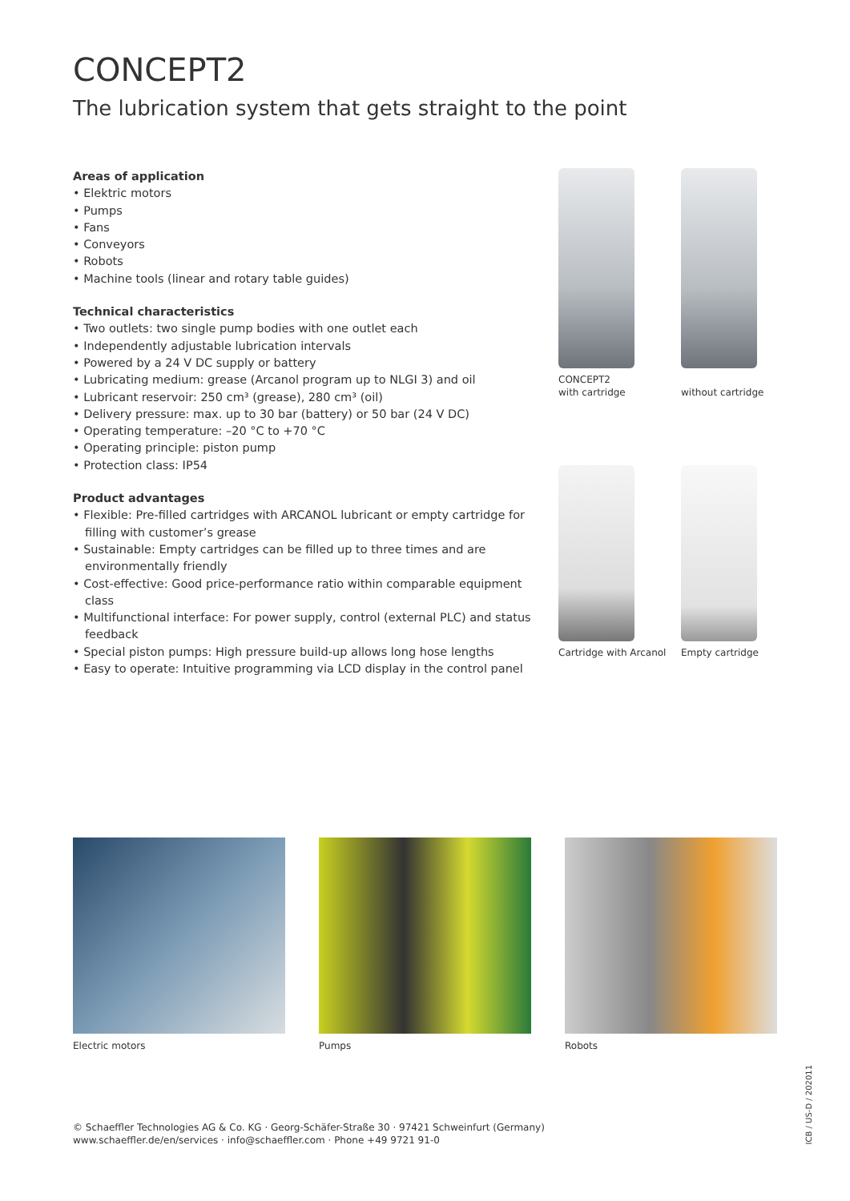CONCEPT2
The lubrication system that gets straight to the point
Areas of application
• Elektric motors
• Pumps
• Fans
• Conveyors
• Robots
• Machine tools (linear and rotary table guides)
Technical characteristics
• Two outlets: two single pump bodies with one outlet each
• Independently adjustable lubrication intervals
• Powered by a 24 V DC supply or battery
• Lubricating medium: grease (Arcanol program up to NLGI 3) and oil
• Lubricant reservoir: 250 cm³ (grease), 280 cm³ (oil)
• Delivery pressure: max. up to 30 bar (battery) or 50 bar (24 V DC)
• Operating temperature: –20 °C to +70 °C
• Operating principle: piston pump
• Protection class: IP54
Product advantages
• Flexible: Pre-filled cartridges with ARCANOL lubricant or empty cartridge for filling with customer’s grease
• Sustainable: Empty cartridges can be filled up to three times and are environmentally friendly
• Cost-effective: Good price-performance ratio within comparable equipment class
• Multifunctional interface: For power supply, control (external PLC) and status feedback
• Special piston pumps: High pressure build-up allows long hose lengths
• Easy to operate: Intuitive programming via LCD display in the control panel
CONCEPT2
with cartridge
without cartridge
Cartridge with Arcanol
Empty cartridge
Electric motors Pumps Robots
© Schaeffler Technologies AG & Co. KG · Georg-Schäfer-Straße 30 · 97421 Schweinfurt (Germany)
www.schaeffler.de/en/services · info@schaeffler.com · Phone +49 9721 91-0
ICB / US-D / 202011